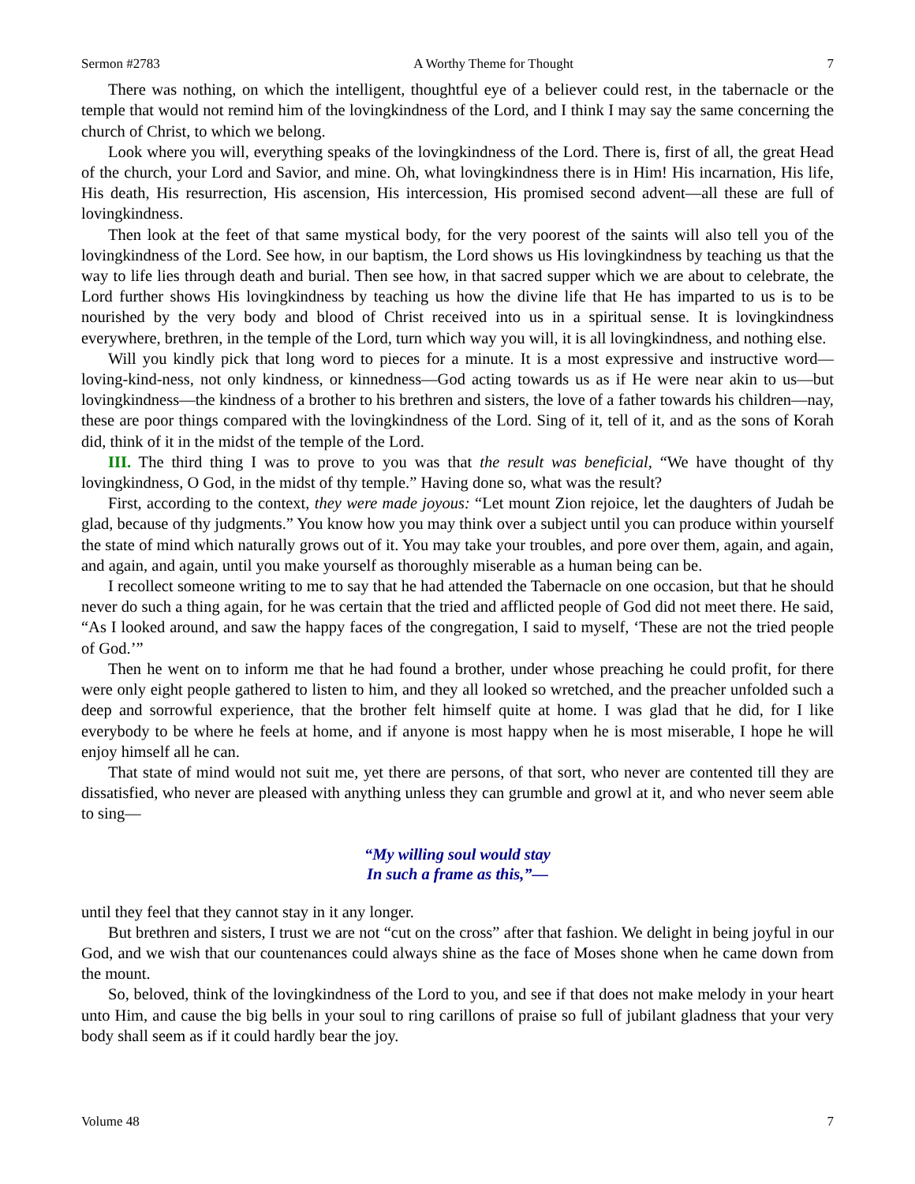Sermon #2783 A Worthy Theme for Thought 7
There was nothing, on which the intelligent, thoughtful eye of a believer could rest, in the tabernacle or the temple that would not remind him of the lovingkindness of the Lord, and I think I may say the same concerning the church of Christ, to which we belong.
Look where you will, everything speaks of the lovingkindness of the Lord. There is, first of all, the great Head of the church, your Lord and Savior, and mine. Oh, what lovingkindness there is in Him! His incarnation, His life, His death, His resurrection, His ascension, His intercession, His promised second advent—all these are full of lovingkindness.
Then look at the feet of that same mystical body, for the very poorest of the saints will also tell you of the lovingkindness of the Lord. See how, in our baptism, the Lord shows us His lovingkindness by teaching us that the way to life lies through death and burial. Then see how, in that sacred supper which we are about to celebrate, the Lord further shows His lovingkindness by teaching us how the divine life that He has imparted to us is to be nourished by the very body and blood of Christ received into us in a spiritual sense. It is lovingkindness everywhere, brethren, in the temple of the Lord, turn which way you will, it is all lovingkindness, and nothing else.
Will you kindly pick that long word to pieces for a minute. It is a most expressive and instructive word—loving-kind-ness, not only kindness, or kinnedness—God acting towards us as if He were near akin to us—but lovingkindness—the kindness of a brother to his brethren and sisters, the love of a father towards his children—nay, these are poor things compared with the lovingkindness of the Lord. Sing of it, tell of it, and as the sons of Korah did, think of it in the midst of the temple of the Lord.
III. The third thing I was to prove to you was that the result was beneficial, “We have thought of thy lovingkindness, O God, in the midst of thy temple.” Having done so, what was the result?
First, according to the context, they were made joyous: “Let mount Zion rejoice, let the daughters of Judah be glad, because of thy judgments.” You know how you may think over a subject until you can produce within yourself the state of mind which naturally grows out of it. You may take your troubles, and pore over them, again, and again, and again, and again, until you make yourself as thoroughly miserable as a human being can be.
I recollect someone writing to me to say that he had attended the Tabernacle on one occasion, but that he should never do such a thing again, for he was certain that the tried and afflicted people of God did not meet there. He said, “As I looked around, and saw the happy faces of the congregation, I said to myself, ‘These are not the tried people of God.’”
Then he went on to inform me that he had found a brother, under whose preaching he could profit, for there were only eight people gathered to listen to him, and they all looked so wretched, and the preacher unfolded such a deep and sorrowful experience, that the brother felt himself quite at home. I was glad that he did, for I like everybody to be where he feels at home, and if anyone is most happy when he is most miserable, I hope he will enjoy himself all he can.
That state of mind would not suit me, yet there are persons, of that sort, who never are contented till they are dissatisfied, who never are pleased with anything unless they can grumble and growl at it, and who never seem able to sing—
“My willing soul would stay
In such a frame as this,”—
until they feel that they cannot stay in it any longer.
But brethren and sisters, I trust we are not “cut on the cross” after that fashion. We delight in being joyful in our God, and we wish that our countenances could always shine as the face of Moses shone when he came down from the mount.
So, beloved, think of the lovingkindness of the Lord to you, and see if that does not make melody in your heart unto Him, and cause the big bells in your soul to ring carillons of praise so full of jubilant gladness that your very body shall seem as if it could hardly bear the joy.
Volume 48 7